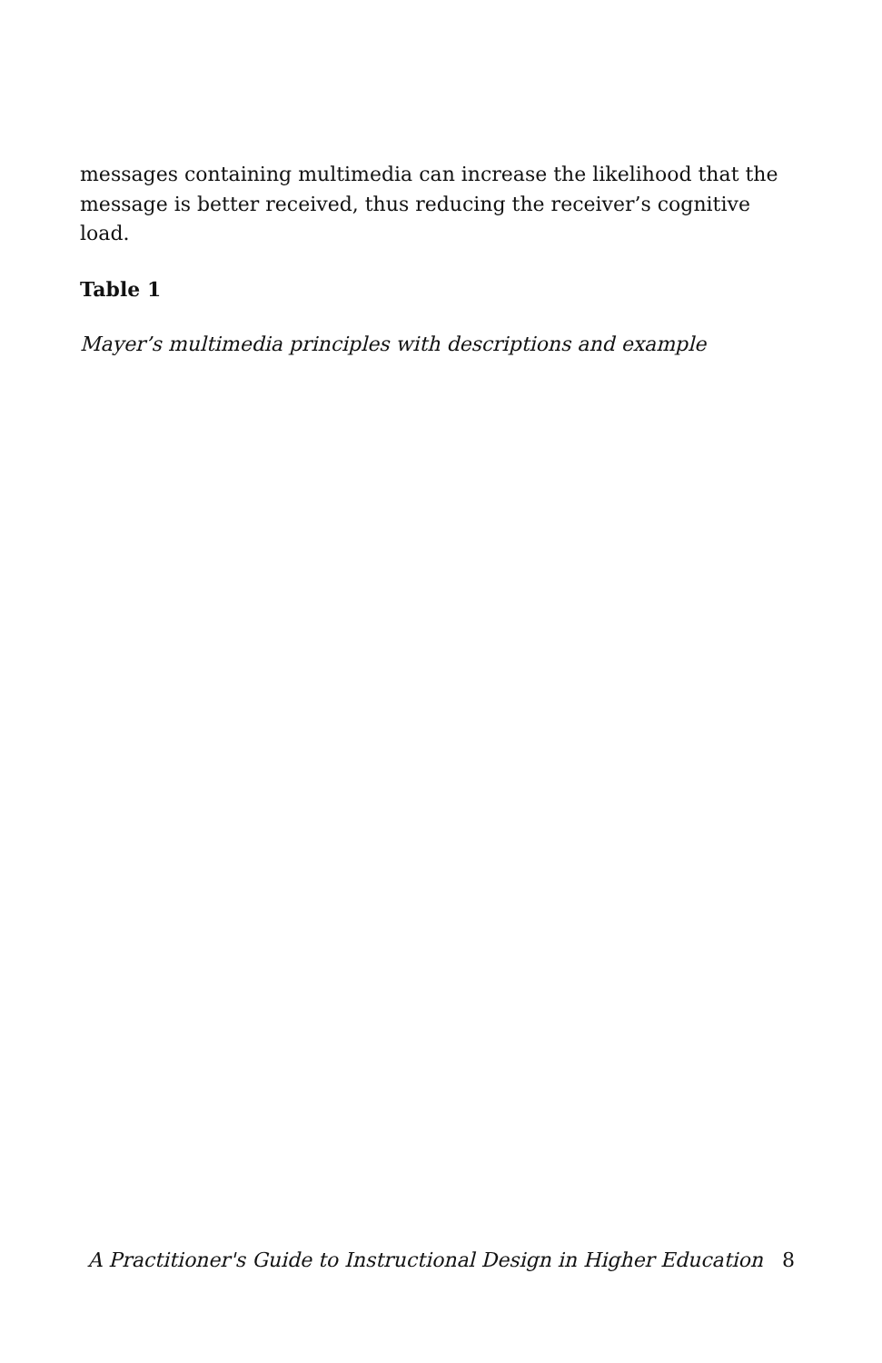messages containing multimedia can increase the likelihood that the message is better received, thus reducing the receiver’s cognitive load.
Table 1
Mayer’s multimedia principles with descriptions and example
A Practitioner's Guide to Instructional Design in Higher Education 8